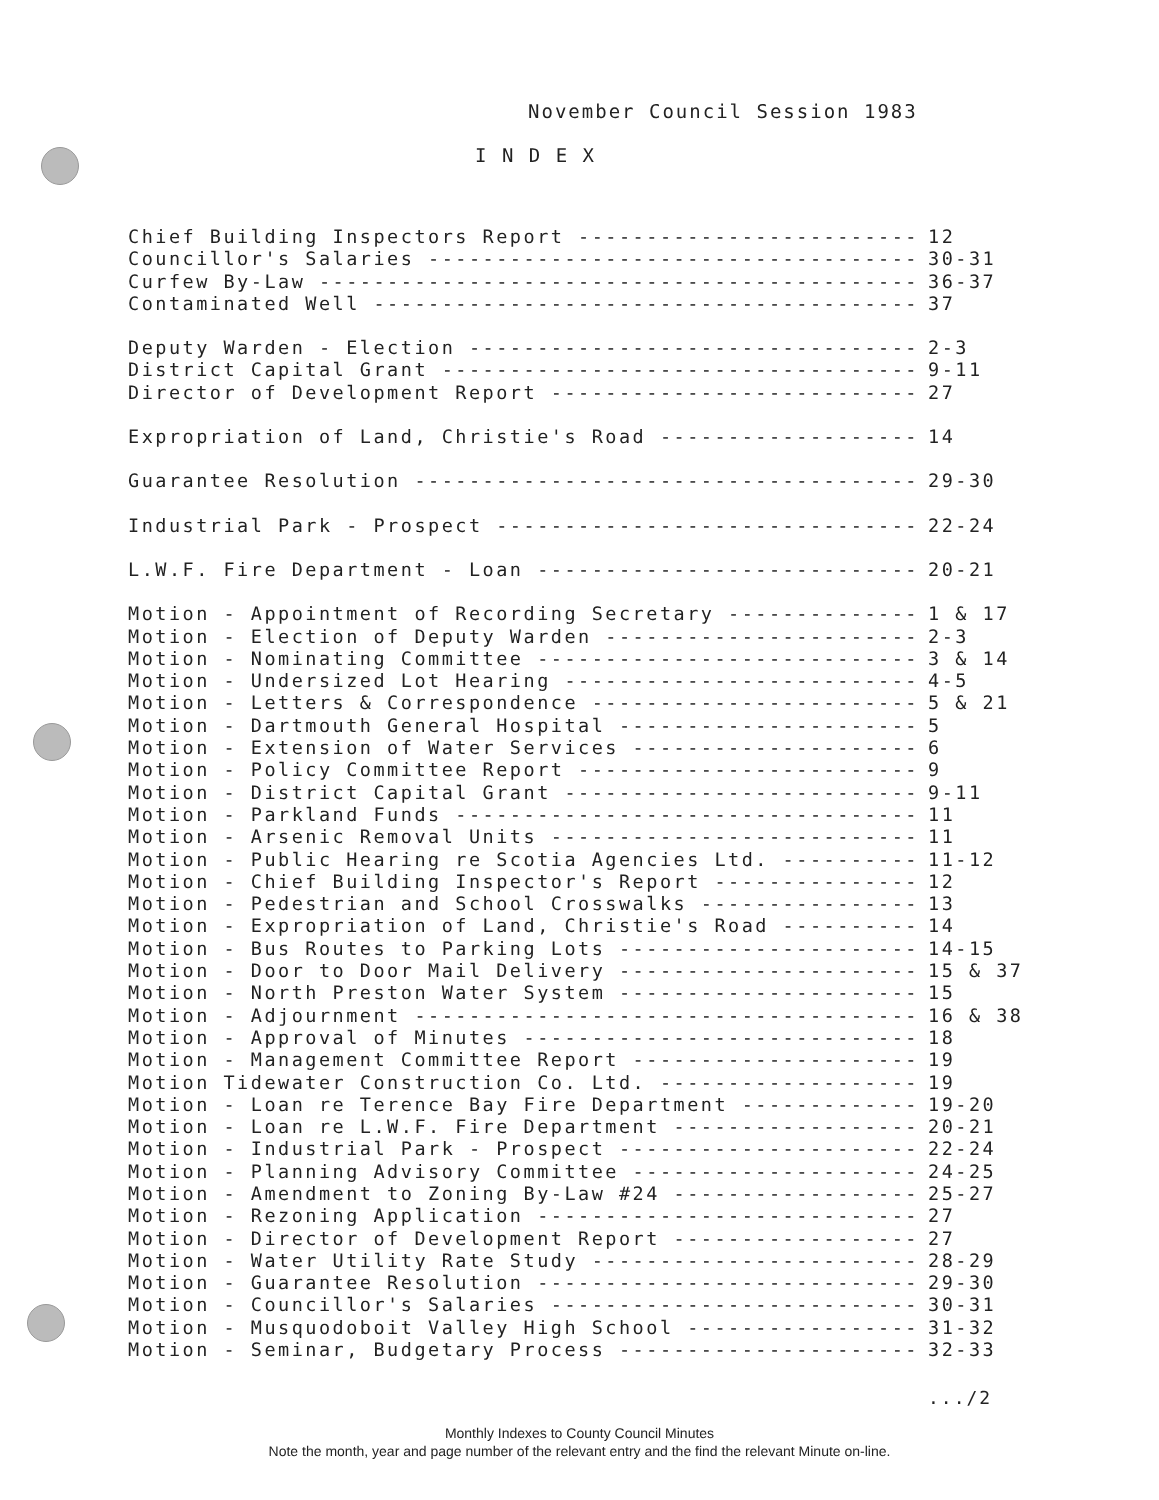November Council Session 1983
I N D E X
Chief Building Inspectors Report ------------------------- 12
Councillor's Salaries ------------------------------------ 30-31
Curfew By-Law -------------------------------------------- 36-37
Contaminated Well ---------------------------------------- 37
Deputy Warden - Election --------------------------------- 2-3
District Capital Grant ----------------------------------- 9-11
Director of Development Report --------------------------- 27
Expropriation of Land, Christie's Road ------------------- 14
Guarantee Resolution ------------------------------------- 29-30
Industrial Park - Prospect ------------------------------- 22-24
L.W.F. Fire Department - Loan ---------------------------- 20-21
Motion - Appointment of Recording Secretary -------------- 1 & 17
Motion - Election of Deputy Warden ----------------------- 2-3
Motion - Nominating Committee ---------------------------- 3 & 14
Motion - Undersized Lot Hearing -------------------------- 4-5
Motion - Letters & Correspondence ------------------------ 5 & 21
Motion - Dartmouth General Hospital ---------------------- 5
Motion - Extension of Water Services --------------------- 6
Motion - Policy Committee Report ------------------------- 9
Motion - District Capital Grant -------------------------- 9-11
Motion - Parkland Funds ---------------------------------- 11
Motion - Arsenic Removal Units --------------------------- 11
Motion - Public Hearing re Scotia Agencies Ltd. ---------- 11-12
Motion - Chief Building Inspector's Report --------------- 12
Motion - Pedestrian and School Crosswalks ---------------- 13
Motion - Expropriation of Land, Christie's Road ---------- 14
Motion - Bus Routes to Parking Lots ---------------------- 14-15
Motion - Door to Door Mail Delivery ---------------------- 15 & 37
Motion - North Preston Water System ---------------------- 15
Motion - Adjournment ------------------------------------- 16 & 38
Motion - Approval of Minutes ----------------------------- 18
Motion - Management Committee Report --------------------- 19
Motion Tidewater Construction Co. Ltd. ------------------- 19
Motion - Loan re Terence Bay Fire Department ------------- 19-20
Motion - Loan re L.W.F. Fire Department ------------------ 20-21
Motion - Industrial Park - Prospect ---------------------- 22-24
Motion - Planning Advisory Committee --------------------- 24-25
Motion - Amendment to Zoning By-Law #24 ------------------ 25-27
Motion - Rezoning Application ---------------------------- 27
Motion - Director of Development Report ------------------ 27
Motion - Water Utility Rate Study ------------------------ 28-29
Motion - Guarantee Resolution ---------------------------- 29-30
Motion - Councillor's Salaries --------------------------- 30-31
Motion - Musquodoboit Valley High School ----------------- 31-32
Motion - Seminar, Budgetary Process ---------------------- 32-33
.../2
Monthly Indexes to County Council Minutes
Note the month, year and page number of the relevant entry and the find the relevant Minute on-line.